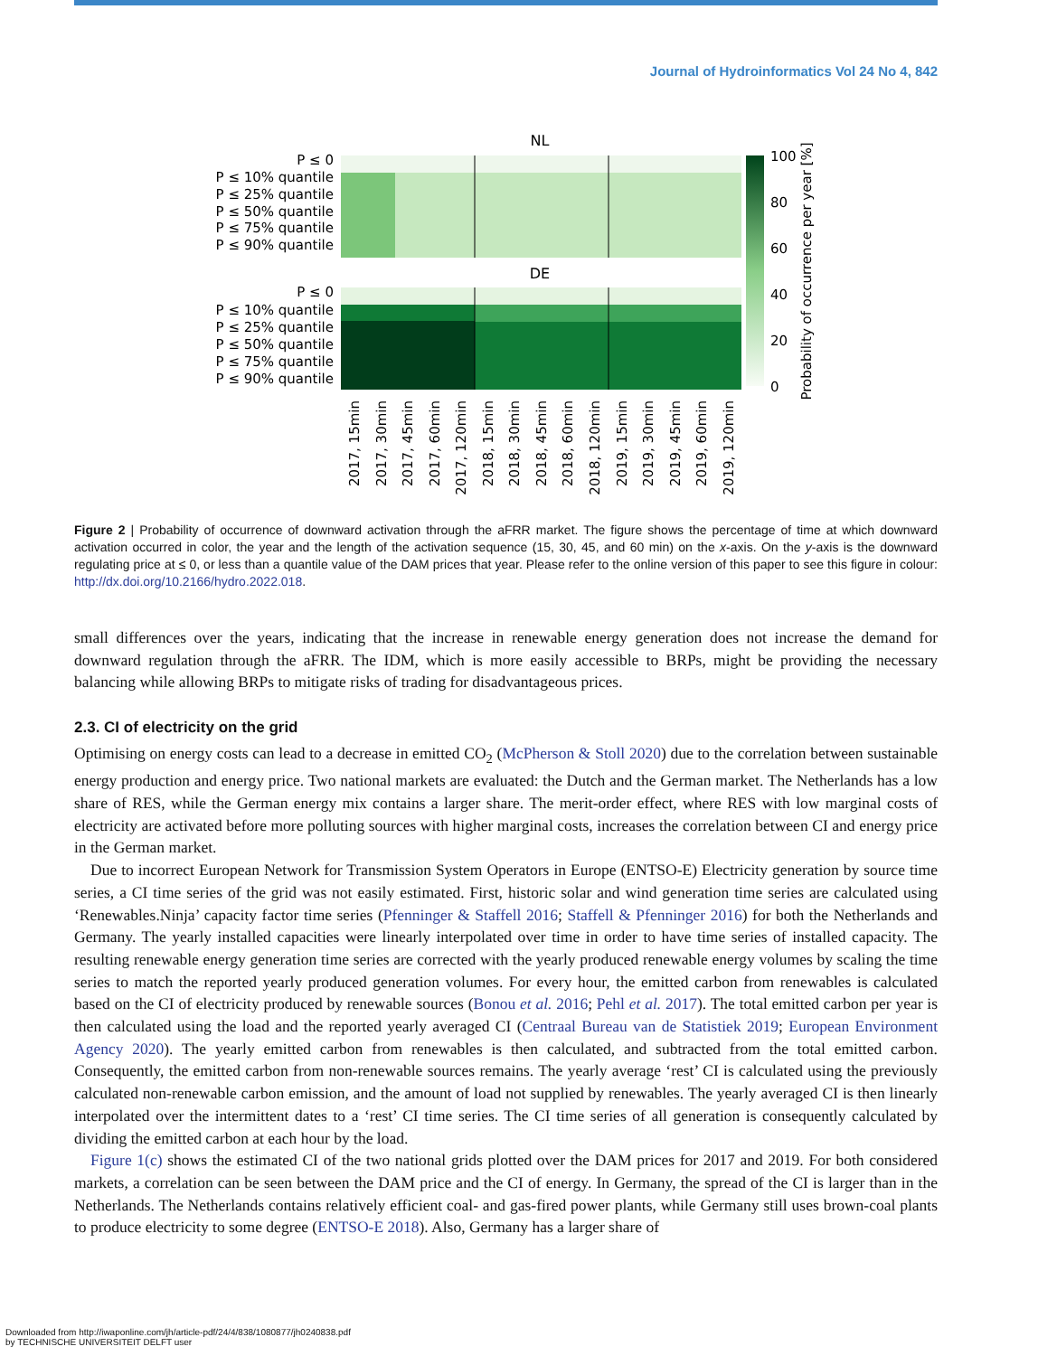Journal of Hydroinformatics Vol 24 No 4, 842
NL
DE
P ≤ 0
P ≤ 10% quantile
P ≤ 25% quantile
P ≤ 50% quantile
P ≤ 75% quantile
P ≤ 90% quantile
P ≤ 0
P ≤ 10% quantile
P ≤ 25% quantile
P ≤ 50% quantile
P ≤ 75% quantile
P ≤ 90% quantile
100
80
60
40
20
0
Probability of occurrence per year [%]
2017, 15min
2017, 30min
2017, 45min
2017, 60min
2017, 120min
2018, 15min
2018, 30min
2018, 45min
2018, 60min
2018, 120min
2019, 15min
2019, 30min
2019, 45min
2019, 60min
2019, 120min
Figure 2 | Probability of occurrence of downward activation through the aFRR market. The figure shows the percentage of time at which downward activation occurred in color, the year and the length of the activation sequence (15, 30, 45, and 60 min) on the x-axis. On the y-axis is the downward regulating price at ≤ 0, or less than a quantile value of the DAM prices that year. Please refer to the online version of this paper to see this figure in colour: http://dx.doi.org/10.2166/hydro.2022.018.
small differences over the years, indicating that the increase in renewable energy generation does not increase the demand for downward regulation through the aFRR. The IDM, which is more easily accessible to BRPs, might be providing the necessary balancing while allowing BRPs to mitigate risks of trading for disadvantageous prices.
2.3. CI of electricity on the grid
Optimising on energy costs can lead to a decrease in emitted CO<sub>2</sub> (McPherson & Stoll 2020) due to the correlation between sustainable energy production and energy price. Two national markets are evaluated: the Dutch and the German market. The Netherlands has a low share of RES, while the German energy mix contains a larger share. The merit-order effect, where RES with low marginal costs of electricity are activated before more polluting sources with higher marginal costs, increases the correlation between CI and energy price in the German market.
Due to incorrect European Network for Transmission System Operators in Europe (ENTSO-E) Electricity generation by source time series, a CI time series of the grid was not easily estimated. First, historic solar and wind generation time series are calculated using ‘Renewables.Ninja’ capacity factor time series (Pfenninger & Staffell 2016; Staffell & Pfenninger 2016) for both the Netherlands and Germany. The yearly installed capacities were linearly interpolated over time in order to have time series of installed capacity. The resulting renewable energy generation time series are corrected with the yearly produced renewable energy volumes by scaling the time series to match the reported yearly produced generation volumes. For every hour, the emitted carbon from renewables is calculated based on the CI of electricity produced by renewable sources (Bonou et al. 2016; Pehl et al. 2017). The total emitted carbon per year is then calculated using the load and the reported yearly averaged CI (Centraal Bureau van de Statistiek 2019; European Environment Agency 2020). The yearly emitted carbon from renewables is then calculated, and subtracted from the total emitted carbon. Consequently, the emitted carbon from non-renewable sources remains. The yearly average ‘rest’ CI is calculated using the previously calculated non-renewable carbon emission, and the amount of load not supplied by renewables. The yearly averaged CI is then linearly interpolated over the intermittent dates to a ‘rest’ CI time series. The CI time series of all generation is consequently calculated by dividing the emitted carbon at each hour by the load.
Figure 1(c) shows the estimated CI of the two national grids plotted over the DAM prices for 2017 and 2019. For both considered markets, a correlation can be seen between the DAM price and the CI of energy. In Germany, the spread of the CI is larger than in the Netherlands. The Netherlands contains relatively efficient coal- and gas-fired power plants, while Germany still uses brown-coal plants to produce electricity to some degree (ENTSO-E 2018). Also, Germany has a larger share of
Downloaded from http://iwaponline.com/jh/article-pdf/24/4/838/1080877/jh0240838.pdf
by TECHNISCHE UNIVERSITEIT DELFT user